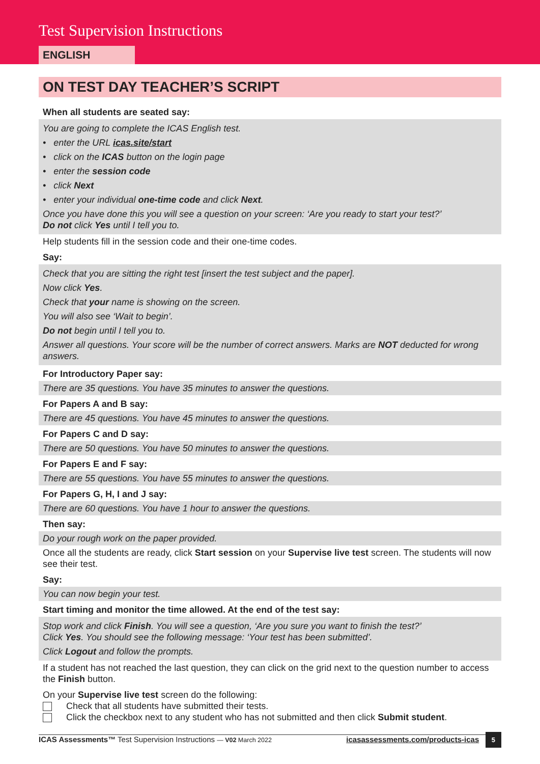Test Supervision Instructions
ENGLISH
ON TEST DAY TEACHER’S SCRIPT
When all students are seated say:
You are going to complete the ICAS English test.
• enter the URL icas.site/start
• click on the ICAS button on the login page
• enter the session code
• click Next
• enter your individual one-time code and click Next.
Once you have done this you will see a question on your screen: ‘Are you ready to start your test?’
Do not click Yes until I tell you to.
Help students fill in the session code and their one-time codes.
Say:
Check that you are sitting the right test [insert the test subject and the paper].
Now click Yes.
Check that your name is showing on the screen.
You will also see ‘Wait to begin’.
Do not begin until I tell you to.
Answer all questions. Your score will be the number of correct answers. Marks are NOT deducted for wrong answers.
For Introductory Paper say:
There are 35 questions. You have 35 minutes to answer the questions.
For Papers A and B say:
There are 45 questions. You have 45 minutes to answer the questions.
For Papers C and D say:
There are 50 questions. You have 50 minutes to answer the questions.
For Papers E and F say:
There are 55 questions. You have 55 minutes to answer the questions.
For Papers G, H, I and J say:
There are 60 questions. You have 1 hour to answer the questions.
Then say:
Do your rough work on the paper provided.
Once all the students are ready, click Start session on your Supervise live test screen. The students will now see their test.
Say:
You can now begin your test.
Start timing and monitor the time allowed. At the end of the test say:
Stop work and click Finish. You will see a question, ‘Are you sure you want to finish the test?’
Click Yes. You should see the following message: ‘Your test has been submitted’.
Click Logout and follow the prompts.
If a student has not reached the last question, they can click on the grid next to the question number to access the Finish button.
On your Supervise live test screen do the following:
Check that all students have submitted their tests.
Click the checkbox next to any student who has not submitted and then click Submit student.
ICAS Assessments™ Test Supervision Instructions — V02 March 2022 icasassessments.com/products-icas 5